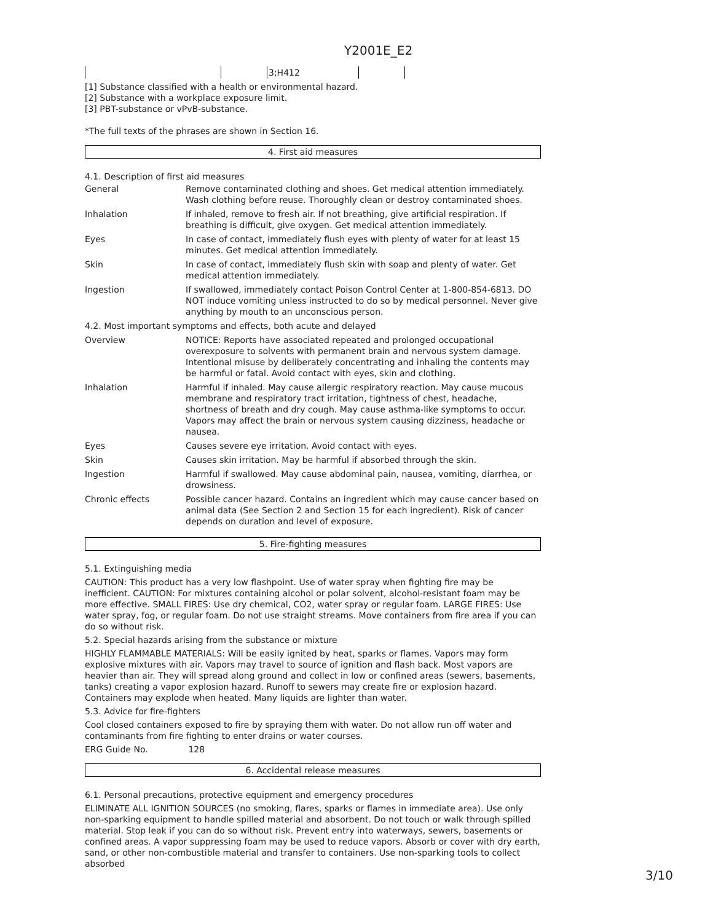Y2001E_E2
| | | 3;H412 | |
[1] Substance classified with a health or environmental hazard.
[2] Substance with a workplace exposure limit.
[3] PBT-substance or vPvB-substance.
*The full texts of the phrases are shown in Section 16.
4. First aid measures
4.1. Description of first aid measures
| General | Remove contaminated clothing and shoes. Get medical attention immediately. Wash clothing before reuse. Thoroughly clean or destroy contaminated shoes. |
| Inhalation | If inhaled, remove to fresh air. If not breathing, give artificial respiration. If breathing is difficult, give oxygen. Get medical attention immediately. |
| Eyes | In case of contact, immediately flush eyes with plenty of water for at least 15 minutes. Get medical attention immediately. |
| Skin | In case of contact, immediately flush skin with soap and plenty of water. Get medical attention immediately. |
| Ingestion | If swallowed, immediately contact Poison Control Center at 1-800-854-6813. DO NOT induce vomiting unless instructed to do so by medical personnel. Never give anything by mouth to an unconscious person. |
| 4.2. Most important symptoms and effects, both acute and delayed | |
| Overview | NOTICE: Reports have associated repeated and prolonged occupational overexposure to solvents with permanent brain and nervous system damage. Intentional misuse by deliberately concentrating and inhaling the contents may be harmful or fatal. Avoid contact with eyes, skin and clothing. |
| Inhalation | Harmful if inhaled. May cause allergic respiratory reaction. May cause mucous membrane and respiratory tract irritation, tightness of chest, headache, shortness of breath and dry cough. May cause asthma-like symptoms to occur. Vapors may affect the brain or nervous system causing dizziness, headache or nausea. |
| Eyes | Causes severe eye irritation. Avoid contact with eyes. |
| Skin | Causes skin irritation. May be harmful if absorbed through the skin. |
| Ingestion | Harmful if swallowed. May cause abdominal pain, nausea, vomiting, diarrhea, or drowsiness. |
| Chronic effects | Possible cancer hazard. Contains an ingredient which may cause cancer based on animal data (See Section 2 and Section 15 for each ingredient). Risk of cancer depends on duration and level of exposure. |
5. Fire-fighting measures
5.1. Extinguishing media
CAUTION: This product has a very low flashpoint. Use of water spray when fighting fire may be inefficient. CAUTION: For mixtures containing alcohol or polar solvent, alcohol-resistant foam may be more effective. SMALL FIRES: Use dry chemical, CO2, water spray or regular foam. LARGE FIRES: Use water spray, fog, or regular foam. Do not use straight streams. Move containers from fire area if you can do so without risk.
5.2. Special hazards arising from the substance or mixture
HIGHLY FLAMMABLE MATERIALS: Will be easily ignited by heat, sparks or flames. Vapors may form explosive mixtures with air. Vapors may travel to source of ignition and flash back. Most vapors are heavier than air. They will spread along ground and collect in low or confined areas (sewers, basements, tanks) creating a vapor explosion hazard. Runoff to sewers may create fire or explosion hazard. Containers may explode when heated. Many liquids are lighter than water.
5.3. Advice for fire-fighters
Cool closed containers exposed to fire by spraying them with water. Do not allow run off water and contaminants from fire fighting to enter drains or water courses.
ERG Guide No. 128
6. Accidental release measures
6.1. Personal precautions, protective equipment and emergency procedures
ELIMINATE ALL IGNITION SOURCES (no smoking, flares, sparks or flames in immediate area). Use only non-sparking equipment to handle spilled material and absorbent. Do not touch or walk through spilled material. Stop leak if you can do so without risk. Prevent entry into waterways, sewers, basements or confined areas. A vapor suppressing foam may be used to reduce vapors. Absorb or cover with dry earth, sand, or other non-combustible material and transfer to containers. Use non-sparking tools to collect absorbed
3/10